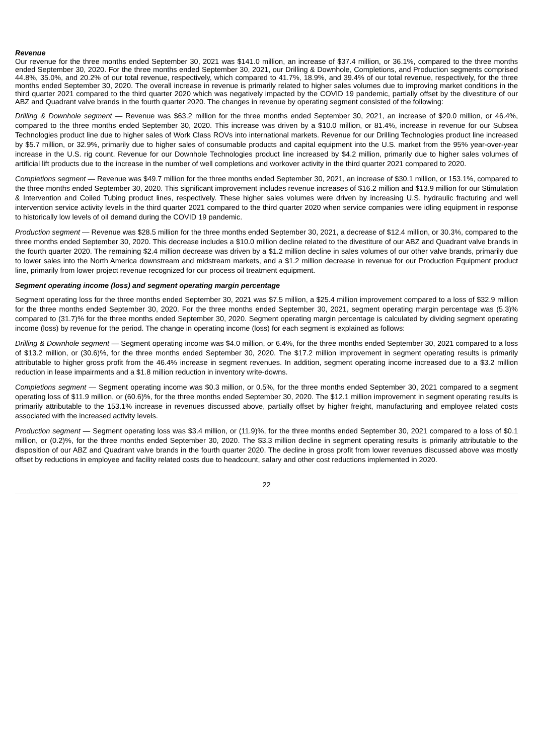Revenue
Our revenue for the three months ended September 30, 2021 was $141.0 million, an increase of $37.4 million, or 36.1%, compared to the three months ended September 30, 2020. For the three months ended September 30, 2021, our Drilling & Downhole, Completions, and Production segments comprised 44.8%, 35.0%, and 20.2% of our total revenue, respectively, which compared to 41.7%, 18.9%, and 39.4% of our total revenue, respectively, for the three months ended September 30, 2020. The overall increase in revenue is primarily related to higher sales volumes due to improving market conditions in the third quarter 2021 compared to the third quarter 2020 which was negatively impacted by the COVID 19 pandemic, partially offset by the divestiture of our ABZ and Quadrant valve brands in the fourth quarter 2020. The changes in revenue by operating segment consisted of the following:
Drilling & Downhole segment — Revenue was $63.2 million for the three months ended September 30, 2021, an increase of $20.0 million, or 46.4%, compared to the three months ended September 30, 2020. This increase was driven by a $10.0 million, or 81.4%, increase in revenue for our Subsea Technologies product line due to higher sales of Work Class ROVs into international markets. Revenue for our Drilling Technologies product line increased by $5.7 million, or 32.9%, primarily due to higher sales of consumable products and capital equipment into the U.S. market from the 95% year-over-year increase in the U.S. rig count. Revenue for our Downhole Technologies product line increased by $4.2 million, primarily due to higher sales volumes of artificial lift products due to the increase in the number of well completions and workover activity in the third quarter 2021 compared to 2020.
Completions segment — Revenue was $49.7 million for the three months ended September 30, 2021, an increase of $30.1 million, or 153.1%, compared to the three months ended September 30, 2020. This significant improvement includes revenue increases of $16.2 million and $13.9 million for our Stimulation & Intervention and Coiled Tubing product lines, respectively. These higher sales volumes were driven by increasing U.S. hydraulic fracturing and well intervention service activity levels in the third quarter 2021 compared to the third quarter 2020 when service companies were idling equipment in response to historically low levels of oil demand during the COVID 19 pandemic.
Production segment — Revenue was $28.5 million for the three months ended September 30, 2021, a decrease of $12.4 million, or 30.3%, compared to the three months ended September 30, 2020. This decrease includes a $10.0 million decline related to the divestiture of our ABZ and Quadrant valve brands in the fourth quarter 2020. The remaining $2.4 million decrease was driven by a $1.2 million decline in sales volumes of our other valve brands, primarily due to lower sales into the North America downstream and midstream markets, and a $1.2 million decrease in revenue for our Production Equipment product line, primarily from lower project revenue recognized for our process oil treatment equipment.
Segment operating income (loss) and segment operating margin percentage
Segment operating loss for the three months ended September 30, 2021 was $7.5 million, a $25.4 million improvement compared to a loss of $32.9 million for the three months ended September 30, 2020. For the three months ended September 30, 2021, segment operating margin percentage was (5.3)% compared to (31.7)% for the three months ended September 30, 2020. Segment operating margin percentage is calculated by dividing segment operating income (loss) by revenue for the period. The change in operating income (loss) for each segment is explained as follows:
Drilling & Downhole segment — Segment operating income was $4.0 million, or 6.4%, for the three months ended September 30, 2021 compared to a loss of $13.2 million, or (30.6)%, for the three months ended September 30, 2020. The $17.2 million improvement in segment operating results is primarily attributable to higher gross profit from the 46.4% increase in segment revenues. In addition, segment operating income increased due to a $3.2 million reduction in lease impairments and a $1.8 million reduction in inventory write-downs.
Completions segment — Segment operating income was $0.3 million, or 0.5%, for the three months ended September 30, 2021 compared to a segment operating loss of $11.9 million, or (60.6)%, for the three months ended September 30, 2020. The $12.1 million improvement in segment operating results is primarily attributable to the 153.1% increase in revenues discussed above, partially offset by higher freight, manufacturing and employee related costs associated with the increased activity levels.
Production segment — Segment operating loss was $3.4 million, or (11.9)%, for the three months ended September 30, 2021 compared to a loss of $0.1 million, or (0.2)%, for the three months ended September 30, 2020. The $3.3 million decline in segment operating results is primarily attributable to the disposition of our ABZ and Quadrant valve brands in the fourth quarter 2020. The decline in gross profit from lower revenues discussed above was mostly offset by reductions in employee and facility related costs due to headcount, salary and other cost reductions implemented in 2020.
22